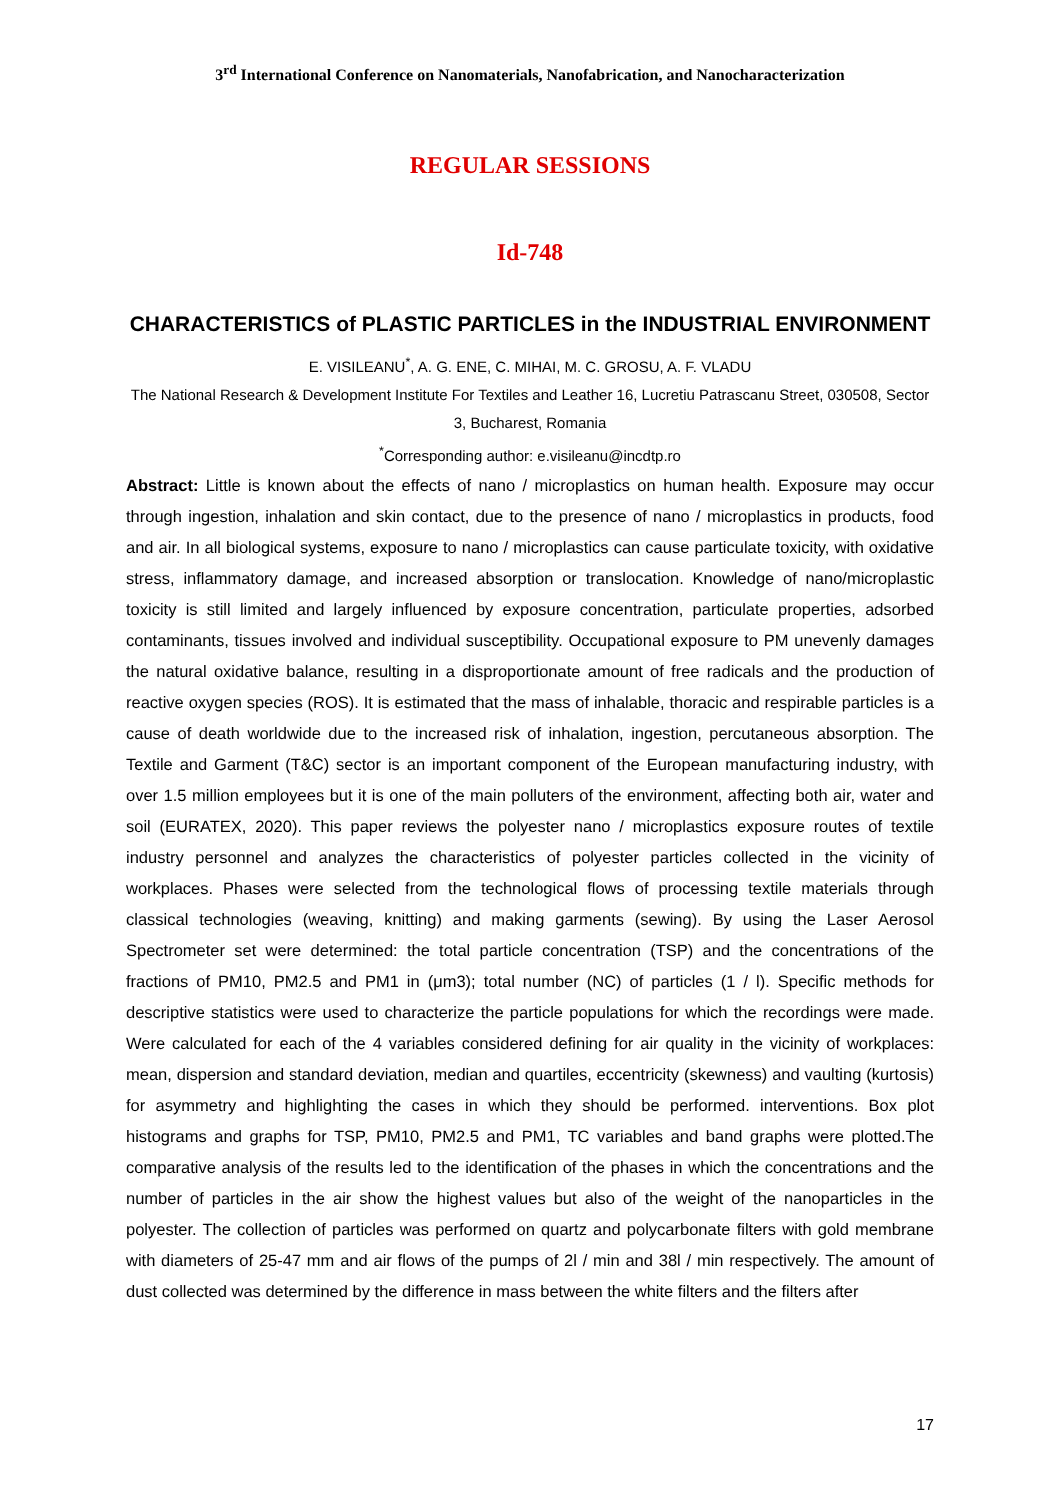3<sup>rd</sup> International Conference on Nanomaterials, Nanofabrication, and Nanocharacterization
REGULAR SESSIONS
Id-748
CHARACTERISTICS of PLASTIC PARTICLES in the INDUSTRIAL ENVIRONMENT
E. VISILEANU<sup>*</sup>, A. G. ENE, C. MIHAI, M. C. GROSU, A. F. VLADU
The National Research & Development Institute For Textiles and Leather 16, Lucretiu Patrascanu Street, 030508, Sector 3, Bucharest, Romania
<sup>*</sup> Corresponding author: e.visileanu@incdtp.ro
Abstract: Little is known about the effects of nano / microplastics on human health. Exposure may occur through ingestion, inhalation and skin contact, due to the presence of nano / microplastics in products, food and air. In all biological systems, exposure to nano / microplastics can cause particulate toxicity, with oxidative stress, inflammatory damage, and increased absorption or translocation. Knowledge of nano/microplastic toxicity is still limited and largely influenced by exposure concentration, particulate properties, adsorbed contaminants, tissues involved and individual susceptibility. Occupational exposure to PM unevenly damages the natural oxidative balance, resulting in a disproportionate amount of free radicals and the production of reactive oxygen species (ROS). It is estimated that the mass of inhalable, thoracic and respirable particles is a cause of death worldwide due to the increased risk of inhalation, ingestion, percutaneous absorption. The Textile and Garment (T&C) sector is an important component of the European manufacturing industry, with over 1.5 million employees but it is one of the main polluters of the environment, affecting both air, water and soil (EURATEX, 2020). This paper reviews the polyester nano / microplastics exposure routes of textile industry personnel and analyzes the characteristics of polyester particles collected in the vicinity of workplaces. Phases were selected from the technological flows of processing textile materials through classical technologies (weaving, knitting) and making garments (sewing). By using the Laser Aerosol Spectrometer set were determined: the total particle concentration (TSP) and the concentrations of the fractions of PM10, PM2.5 and PM1 in (μm3); total number (NC) of particles (1 / l). Specific methods for descriptive statistics were used to characterize the particle populations for which the recordings were made. Were calculated for each of the 4 variables considered defining for air quality in the vicinity of workplaces: mean, dispersion and standard deviation, median and quartiles, eccentricity (skewness) and vaulting (kurtosis) for asymmetry and highlighting the cases in which they should be performed. interventions. Box plot histograms and graphs for TSP, PM10, PM2.5 and PM1, TC variables and band graphs were plotted.The comparative analysis of the results led to the identification of the phases in which the concentrations and the number of particles in the air show the highest values but also of the weight of the nanoparticles in the polyester. The collection of particles was performed on quartz and polycarbonate filters with gold membrane with diameters of 25-47 mm and air flows of the pumps of 2l / min and 38l / min respectively. The amount of dust collected was determined by the difference in mass between the white filters and the filters after
17